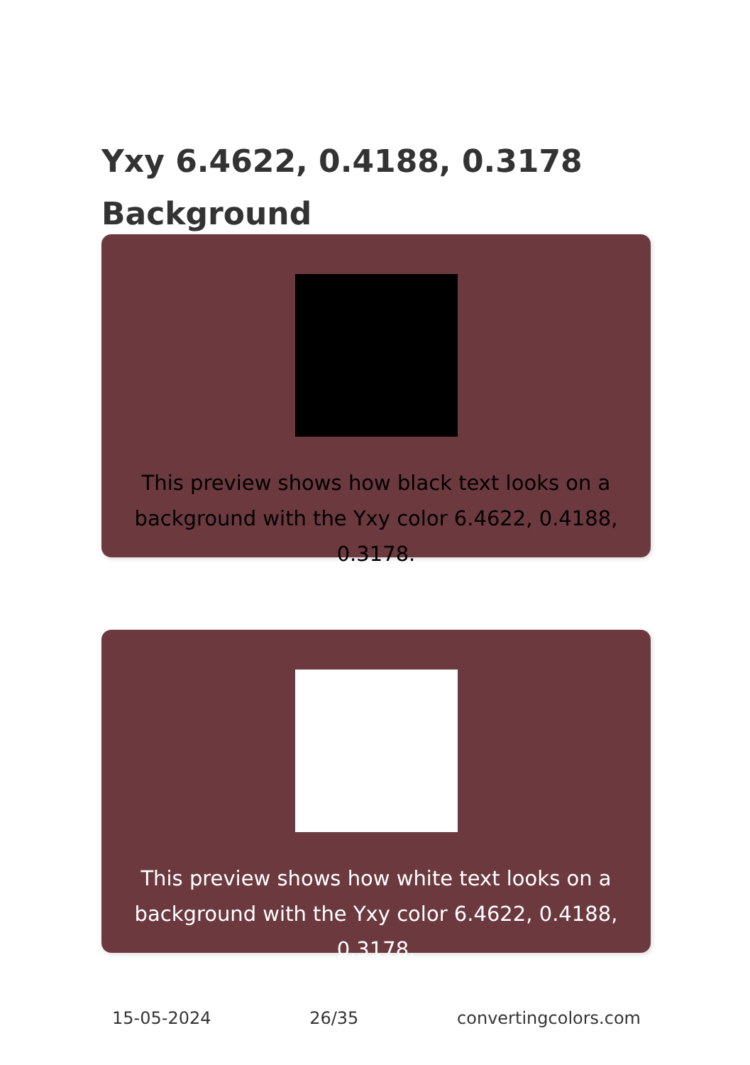Yxy 6.4622, 0.4188, 0.3178 Background
This preview shows how black text looks on a background with the Yxy color 6.4622, 0.4188, 0.3178.
This preview shows how white text looks on a background with the Yxy color 6.4622, 0.4188, 0.3178.
15-05-2024 26/35 convertingcolors.com